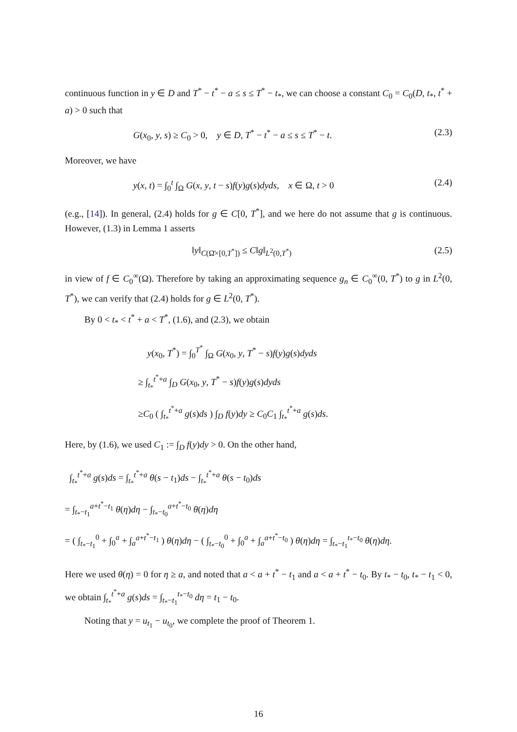continuous function in y ∈ D and T<sup>*</sup> − t<sup>*</sup> − a ≤ s ≤ T<sup>*</sup> − t<sub>*</sub>, we can choose a constant C<sub>0</sub> = C<sub>0</sub>(D, t<sub>*</sub>, t<sup>*</sup> + a) > 0 such that
G(x<sub>0</sub>, y, s) ≥ C<sub>0</sub> > 0, y ∈ D, T<sup>*</sup> − t<sup>*</sup> − a ≤ s ≤ T<sup>*</sup> − t. (2.3)
Moreover, we have
y(x, t) = ∫<sub>0</sub><sup>t</sup> ∫<sub>Ω</sub> G(x, y, t − s)f(y)g(s)dyds, x ∈ Ω, t > 0 (2.4)
(e.g., [14]). In general, (2.4) holds for g ∈ C[0, T<sup>*</sup>], and we here do not assume that g is continuous. However, (1.3) in Lemma 1 asserts
‖y‖<sub>C(Ω̄×[0,T<sup>*</sup>])</sub> ≤ C‖g‖<sub>L<sup>2</sup>(0,T<sup>*</sup>)</sub> (2.5)
in view of f ∈ C<sub>0</sub><sup>∞</sup>(Ω). Therefore by taking an approximating sequence g<sub>n</sub> ∈ C<sub>0</sub><sup>∞</sup>(0, T<sup>*</sup>) to g in L<sup>2</sup>(0, T<sup>*</sup>), we can verify that (2.4) holds for g ∈ L<sup>2</sup>(0, T<sup>*</sup>).
By 0 < t<sub>*</sub> < t<sup>*</sup> + a < T<sup>*</sup>, (1.6), and (2.3), we obtain
y(x<sub>0</sub>, T<sup>*</sup>) = ∫<sub>0</sub><sup>T<sup>*</sup></sup> ∫<sub>Ω</sub> G(x<sub>0</sub>, y, T<sup>*</sup> − s)f(y)g(s)dyds
≥ ∫<sub>t<sub>*</sub></sub><sup>t<sup>*</sup>+a</sup> ∫<sub>D</sub> G(x<sub>0</sub>, y, T<sup>*</sup> − s)f(y)g(s)dyds
≥C<sub>0</sub> ( ∫<sub>t<sub>*</sub></sub><sup>t<sup>*</sup>+a</sup> g(s)ds ) ∫<sub>D</sub> f(y)dy ≥ C<sub>0</sub>C<sub>1</sub> ∫<sub>t<sub>*</sub></sub><sup>t<sup>*</sup>+a</sup> g(s)ds.
Here, by (1.6), we used C<sub>1</sub> := ∫<sub>D</sub> f(y)dy > 0. On the other hand,
∫<sub>t<sub>*</sub></sub><sup>t<sup>*</sup>+a</sup> g(s)ds = ∫<sub>t<sub>*</sub></sub><sup>t<sup>*</sup>+a</sup> θ(s − t<sub>1</sub>)ds − ∫<sub>t<sub>*</sub></sub><sup>t<sup>*</sup>+a</sup> θ(s − t<sub>0</sub>)ds
= ∫<sub>t<sub>*</sub>−t<sub>1</sub></sub><sup>a+t<sup>*</sup>−t<sub>1</sub></sup> θ(η)dη − ∫<sub>t<sub>*</sub>−t<sub>0</sub></sub><sup>a+t<sup>*</sup>−t<sub>0</sub></sup> θ(η)dη
= ( ∫<sub>t<sub>*</sub>−t<sub>1</sub></sub><sup>0</sup> + ∫<sub>0</sub><sup>a</sup> + ∫<sub>a</sub><sup>a+t<sup>*</sup>−t<sub>1</sub></sup> ) θ(η)dη − ( ∫<sub>t<sub>*</sub>−t<sub>0</sub></sub><sup>0</sup> + ∫<sub>0</sub><sup>a</sup> + ∫<sub>a</sub><sup>a+t<sup>*</sup>−t<sub>0</sub></sup> ) θ(η)dη = ∫<sub>t<sub>*</sub>−t<sub>1</sub></sub><sup>t<sub>*</sub>−t<sub>0</sub></sup> θ(η)dη.
Here we used θ(η) = 0 for η ≥ a, and noted that a < a + t<sup>*</sup> − t<sub>1</sub> and a < a + t<sup>*</sup> − t<sub>0</sub>. By t<sub>*</sub> − t<sub>0</sub>, t<sub>*</sub> − t<sub>1</sub> < 0, we obtain ∫<sub>t<sub>*</sub></sub><sup>t<sup>*</sup>+a</sup> g(s)ds = ∫<sub>t<sub>*</sub>−t<sub>1</sub></sub><sup>t<sub>*</sub>−t<sub>0</sub></sup> dη = t<sub>1</sub> − t<sub>0</sub>.
Noting that y = u<sub>t<sub>1</sub></sub> − u<sub>t<sub>0</sub></sub>, we complete the proof of Theorem 1.
16